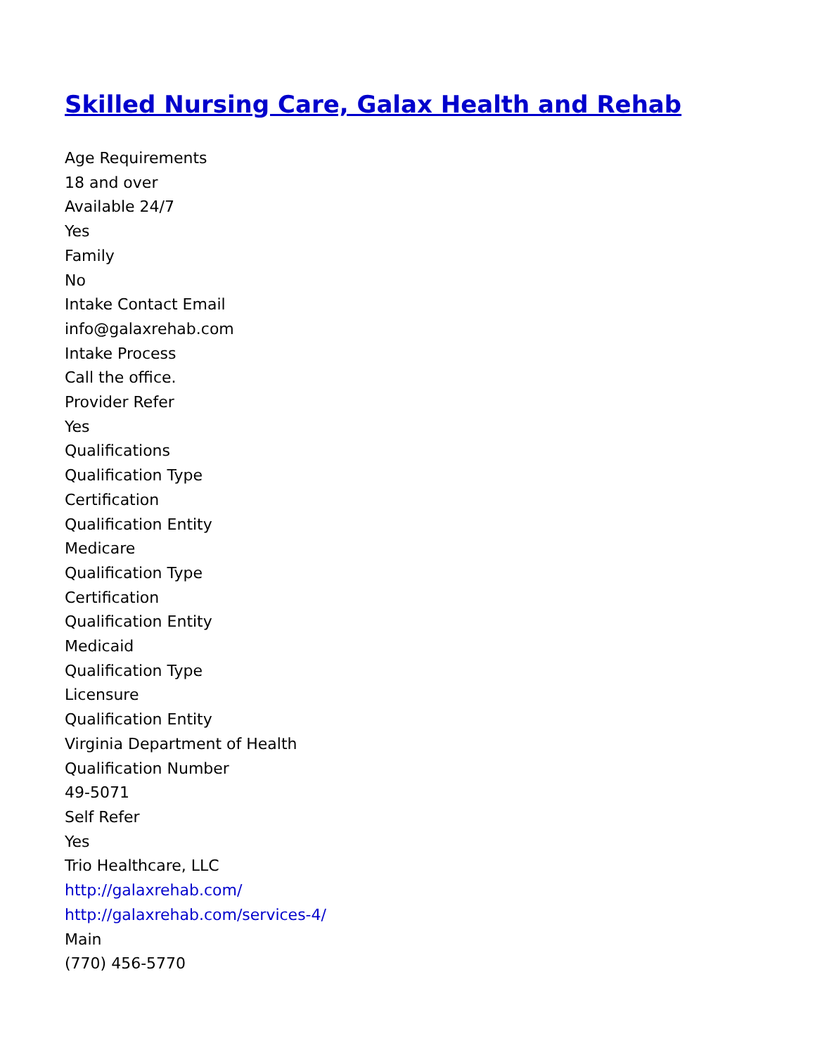Skilled Nursing Care, Galax Health and Rehab
Age Requirements
18 and over
Available 24/7
Yes
Family
No
Intake Contact Email
info@galaxrehab.com
Intake Process
Call the office.
Provider Refer
Yes
Qualifications
Qualification Type
Certification
Qualification Entity
Medicare
Qualification Type
Certification
Qualification Entity
Medicaid
Qualification Type
Licensure
Qualification Entity
Virginia Department of Health
Qualification Number
49-5071
Self Refer
Yes
Trio Healthcare, LLC
http://galaxrehab.com/
http://galaxrehab.com/services-4/
Main
(770) 456-5770